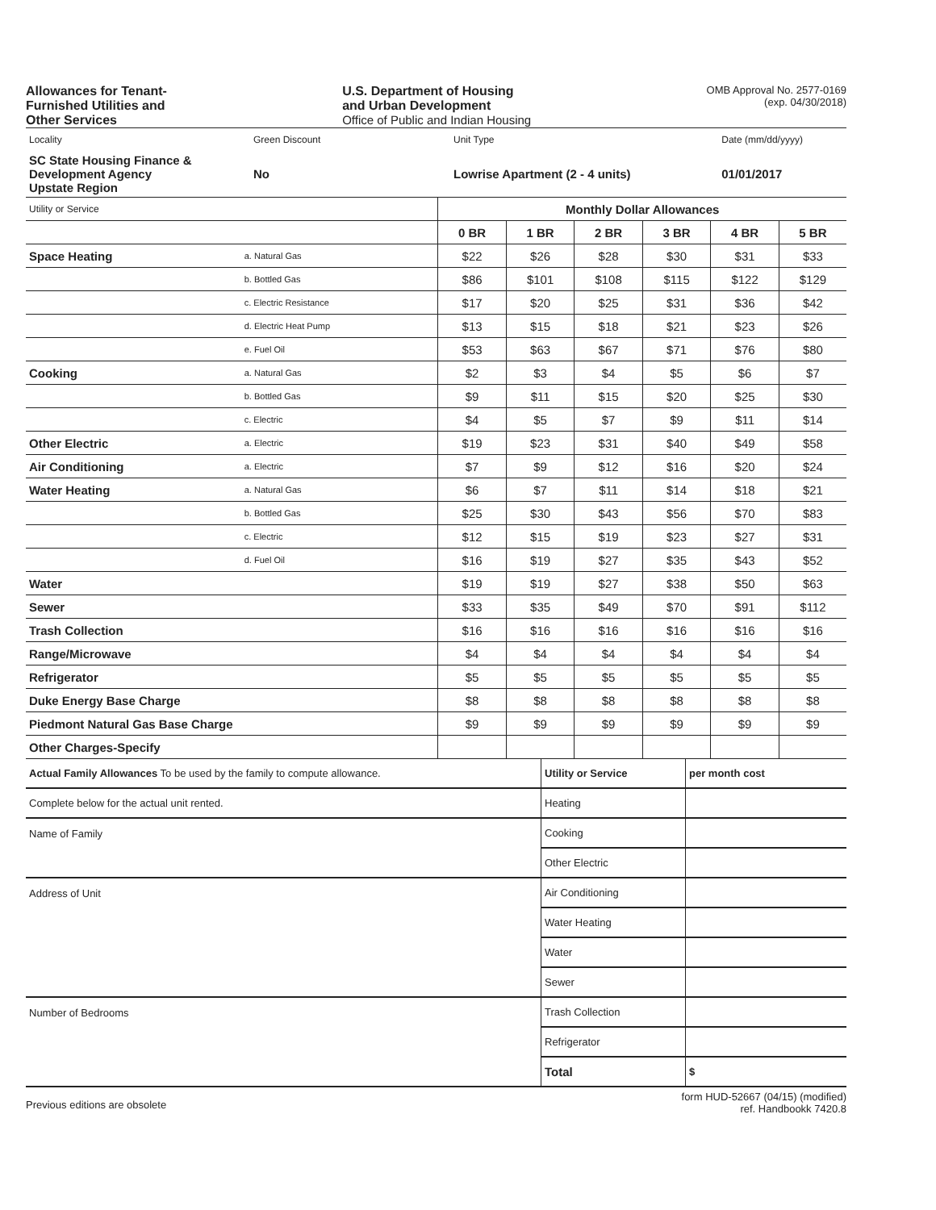Allowances for Tenant-
Furnished Utilities and
Other Services
U.S. Department of Housing
and Urban Development
Office of Public and Indian Housing
OMB Approval No. 2577-0169
(exp. 04/30/2018)
| Locality | Green Discount | Unit Type | Date (mm/dd/yyyy) |
| SC State Housing Finance & Development Agency Upstate Region | No | Lowrise Apartment (2 - 4 units) | 01/01/2017 |
| Utility or Service | | Monthly Dollar Allowances | | | | | |
| | | 0 BR | 1 BR | 2 BR | 3 BR | 4 BR | 5 BR |
| Space Heating | a. Natural Gas | $22 | $26 | $28 | $30 | $31 | $33 |
| | b. Bottled Gas | $86 | $101 | $108 | $115 | $122 | $129 |
| | c. Electric Resistance | $17 | $20 | $25 | $31 | $36 | $42 |
| | d. Electric Heat Pump | $13 | $15 | $18 | $21 | $23 | $26 |
| | e. Fuel Oil | $53 | $63 | $67 | $71 | $76 | $80 |
| Cooking | a. Natural Gas | $2 | $3 | $4 | $5 | $6 | $7 |
| | b. Bottled Gas | $9 | $11 | $15 | $20 | $25 | $30 |
| | c. Electric | $4 | $5 | $7 | $9 | $11 | $14 |
| Other Electric | a. Electric | $19 | $23 | $31 | $40 | $49 | $58 |
| Air Conditioning | a. Electric | $7 | $9 | $12 | $16 | $20 | $24 |
| Water Heating | a. Natural Gas | $6 | $7 | $11 | $14 | $18 | $21 |
| | b. Bottled Gas | $25 | $30 | $43 | $56 | $70 | $83 |
| | c. Electric | $12 | $15 | $19 | $23 | $27 | $31 |
| | d. Fuel Oil | $16 | $19 | $27 | $35 | $43 | $52 |
| Water | | $19 | $19 | $27 | $38 | $50 | $63 |
| Sewer | | $33 | $35 | $49 | $70 | $91 | $112 |
| Trash Collection | | $16 | $16 | $16 | $16 | $16 | $16 |
| Range/Microwave | | $4 | $4 | $4 | $4 | $4 | $4 |
| Refrigerator | | $5 | $5 | $5 | $5 | $5 | $5 |
| Duke Energy Base Charge | | $8 | $8 | $8 | $8 | $8 | $8 |
| Piedmont Natural Gas Base Charge | | $9 | $9 | $9 | $9 | $9 | $9 |
| Other Charges-Specify | | | | | | | |
| Actual Family Allowances To be used by the family to compute allowance. | Utility or Service | per month cost |
| Complete below for the actual unit rented. | Heating | |
| Name of Family | Cooking | |
| | Other Electric | |
| Address of Unit | Air Conditioning | |
| | Water Heating | |
| | Water | |
| | Sewer | |
| Number of Bedrooms | Trash Collection | |
| | Refrigerator | |
| | Total | $ |
Previous editions are obsolete
form HUD-52667 (04/15) (modified)
ref. Handbookk 7420.8